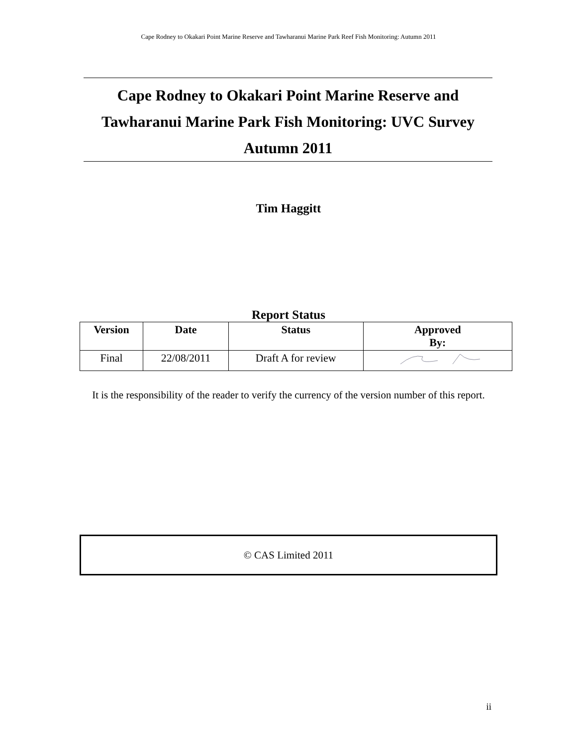Cape Rodney to Okakari Point Marine Reserve and Tawharanui Marine Park Reef Fish Monitoring: Autumn 2011
Cape Rodney to Okakari Point Marine Reserve and
Tawharanui Marine Park Fish Monitoring: UVC Survey
Autumn 2011
Tim Haggitt
Report Status
| Version | Date | Status | Approved By: |
| --- | --- | --- | --- |
| Final | 22/08/2011 | Draft A for review | |
It is the responsibility of the reader to verify the currency of the version number of this report.
© CAS Limited 2011
ii